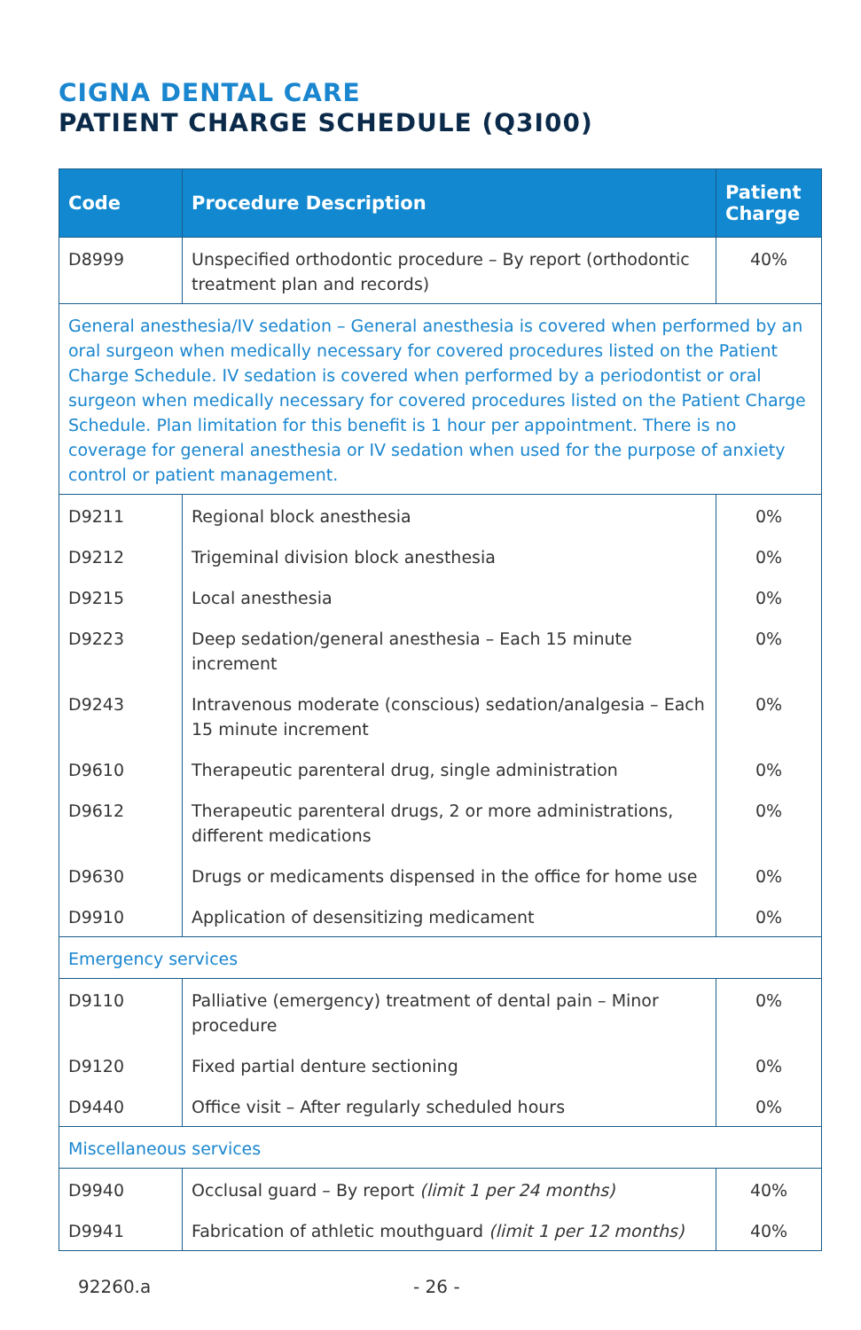CIGNA DENTAL CARE
PATIENT CHARGE SCHEDULE (Q3I00)
| Code | Procedure Description | Patient Charge |
| --- | --- | --- |
| D8999 | Unspecified orthodontic procedure – By report (orthodontic treatment plan and records) | 40% |
| General anesthesia/IV sedation – General anesthesia is covered when performed by an oral surgeon when medically necessary for covered procedures listed on the Patient Charge Schedule. IV sedation is covered when performed by a periodontist or oral surgeon when medically necessary for covered procedures listed on the Patient Charge Schedule. Plan limitation for this benefit is 1 hour per appointment. There is no coverage for general anesthesia or IV sedation when used for the purpose of anxiety control or patient management. | | |
| D9211 | Regional block anesthesia | 0% |
| D9212 | Trigeminal division block anesthesia | 0% |
| D9215 | Local anesthesia | 0% |
| D9223 | Deep sedation/general anesthesia – Each 15 minute increment | 0% |
| D9243 | Intravenous moderate (conscious) sedation/analgesia – Each 15 minute increment | 0% |
| D9610 | Therapeutic parenteral drug, single administration | 0% |
| D9612 | Therapeutic parenteral drugs, 2 or more administrations, different medications | 0% |
| D9630 | Drugs or medicaments dispensed in the office for home use | 0% |
| D9910 | Application of desensitizing medicament | 0% |
| Emergency services | | |
| D9110 | Palliative (emergency) treatment of dental pain – Minor procedure | 0% |
| D9120 | Fixed partial denture sectioning | 0% |
| D9440 | Office visit – After regularly scheduled hours | 0% |
| Miscellaneous services | | |
| D9940 | Occlusal guard – By report (limit 1 per 24 months) | 40% |
| D9941 | Fabrication of athletic mouthguard (limit 1 per 12 months) | 40% |
92260.a - 26 -